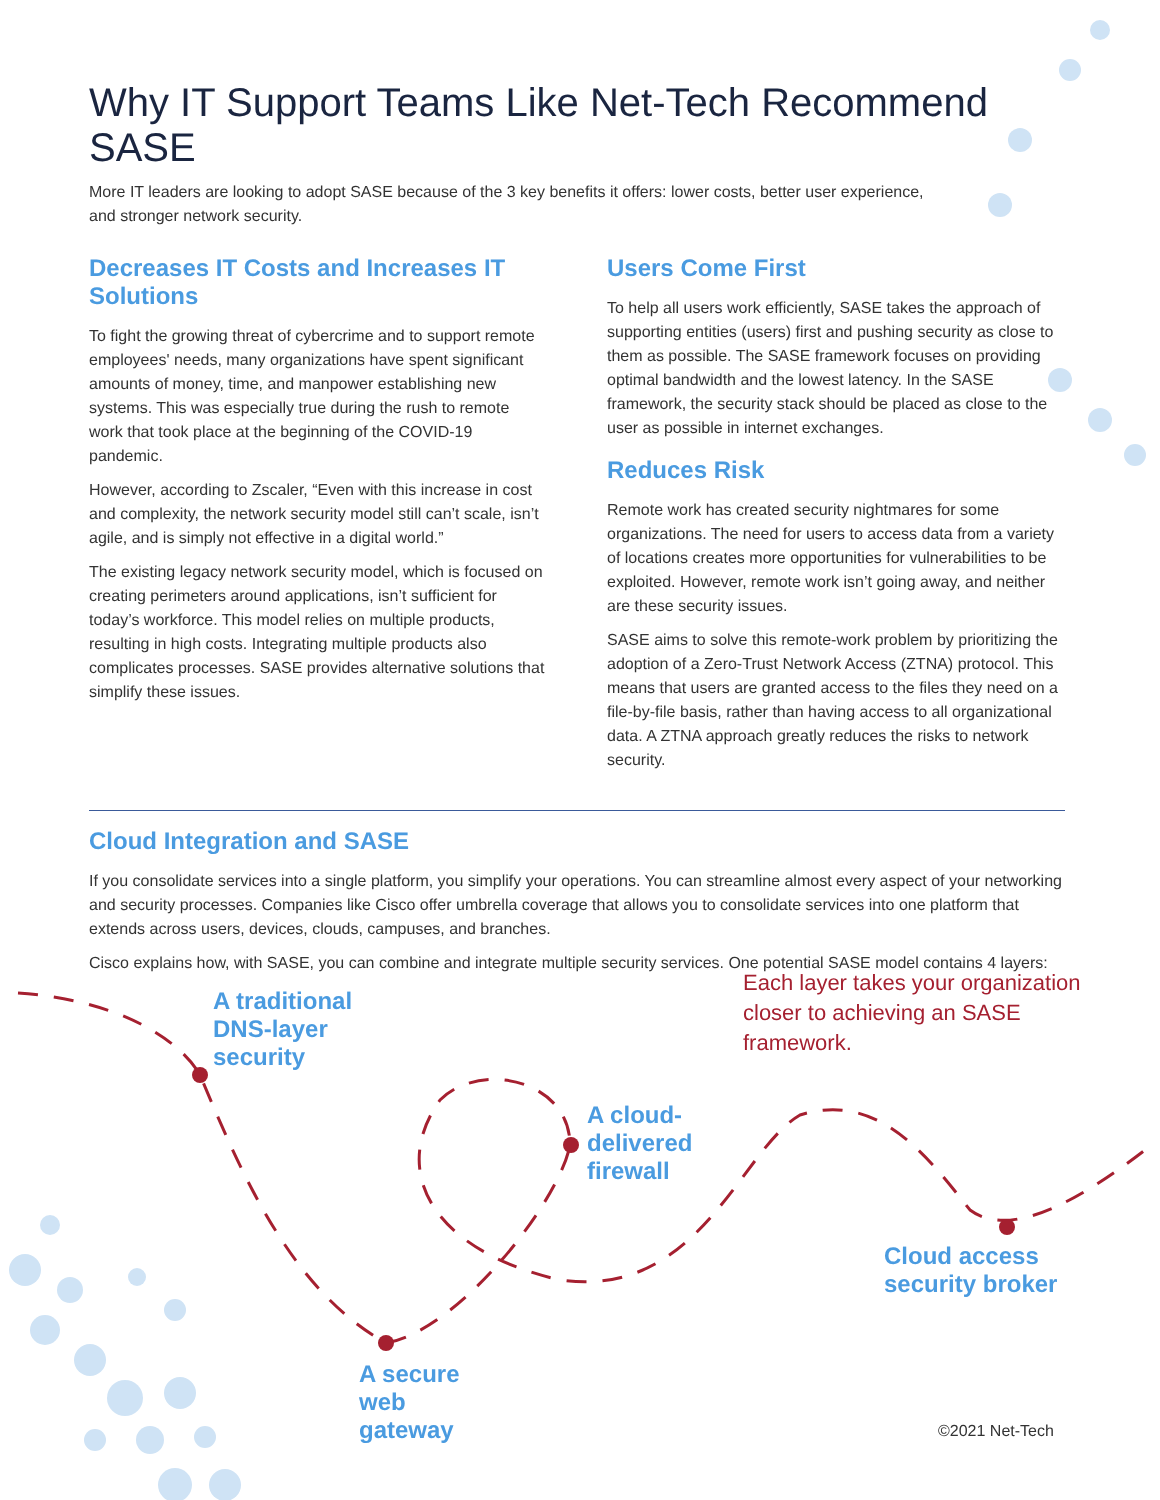Why IT Support Teams Like Net-Tech Recommend SASE
More IT leaders are looking to adopt SASE because of the 3 key benefits it offers: lower costs, better user experience,
and stronger network security.
Decreases IT Costs and Increases IT Solutions
To fight the growing threat of cybercrime and to support remote employees' needs, many organizations have spent significant amounts of money, time, and manpower establishing new systems. This was especially true during the rush to remote work that took place at the beginning of the COVID-19 pandemic.
However, according to Zscaler, “Even with this increase in cost and complexity, the network security model still can’t scale, isn’t agile, and is simply not effective in a digital world.”
The existing legacy network security model, which is focused on creating perimeters around applications, isn’t sufficient for today’s workforce. This model relies on multiple products, resulting in high costs. Integrating multiple products also complicates processes. SASE provides alternative solutions that simplify these issues.
Users Come First
To help all users work efficiently, SASE takes the approach of supporting entities (users) first and pushing security as close to them as possible. The SASE framework focuses on providing optimal bandwidth and the lowest latency. In the SASE framework, the security stack should be placed as close to the user as possible in internet exchanges.
Reduces Risk
Remote work has created security nightmares for some organizations. The need for users to access data from a variety of locations creates more opportunities for vulnerabilities to be exploited. However, remote work isn’t going away, and neither are these security issues.
SASE aims to solve this remote-work problem by prioritizing the adoption of a Zero-Trust Network Access (ZTNA) protocol. This means that users are granted access to the files they need on a file-by-file basis, rather than having access to all organizational data. A ZTNA approach greatly reduces the risks to network security.
Cloud Integration and SASE
If you consolidate services into a single platform, you simplify your operations. You can streamline almost every aspect of your networking and security processes. Companies like Cisco offer umbrella coverage that allows you to consolidate services into one platform that extends across users, devices, clouds, campuses, and branches.
Cisco explains how, with SASE, you can combine and integrate multiple security services. One potential SASE model contains 4 layers:
A traditional
DNS-layer
security
Each layer takes your organization closer to achieving an SASE framework.
A cloud-
delivered
firewall
Cloud access
security broker
A secure
web
gateway
©2021 Net-Tech